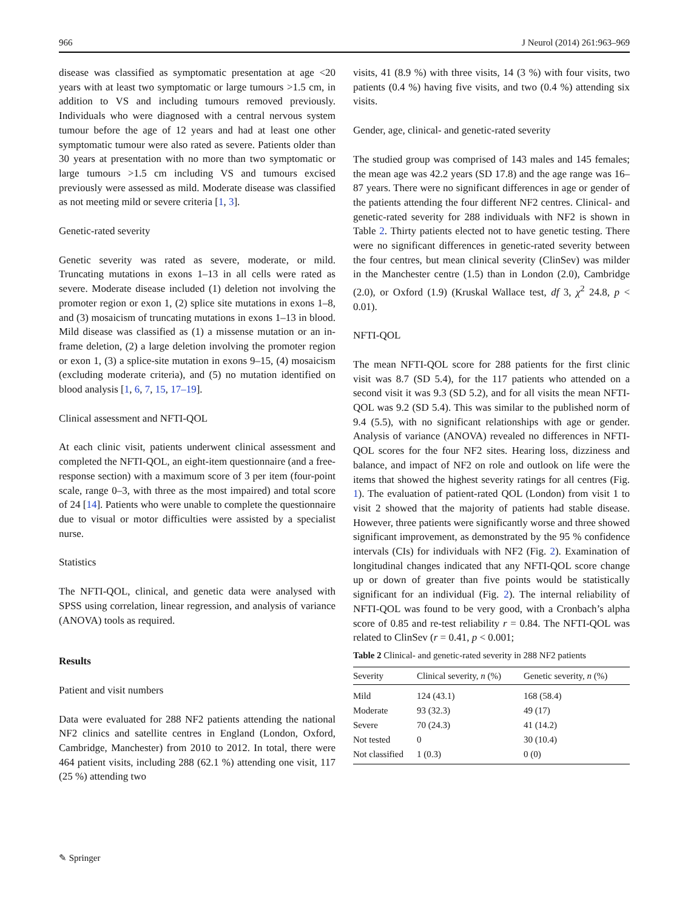966 J Neurol (2014) 261:963–969
disease was classified as symptomatic presentation at age <20 years with at least two symptomatic or large tumours >1.5 cm, in addition to VS and including tumours removed previously. Individuals who were diagnosed with a central nervous system tumour before the age of 12 years and had at least one other symptomatic tumour were also rated as severe. Patients older than 30 years at presentation with no more than two symptomatic or large tumours >1.5 cm including VS and tumours excised previously were assessed as mild. Moderate disease was classified as not meeting mild or severe criteria [1, 3].
Genetic-rated severity
Genetic severity was rated as severe, moderate, or mild. Truncating mutations in exons 1–13 in all cells were rated as severe. Moderate disease included (1) deletion not involving the promoter region or exon 1, (2) splice site mutations in exons 1–8, and (3) mosaicism of truncating mutations in exons 1–13 in blood. Mild disease was classified as (1) a missense mutation or an in-frame deletion, (2) a large deletion involving the promoter region or exon 1, (3) a splice-site mutation in exons 9–15, (4) mosaicism (excluding moderate criteria), and (5) no mutation identified on blood analysis [1, 6, 7, 15, 17–19].
Clinical assessment and NFTI-QOL
At each clinic visit, patients underwent clinical assessment and completed the NFTI-QOL, an eight-item questionnaire (and a free-response section) with a maximum score of 3 per item (four-point scale, range 0–3, with three as the most impaired) and total score of 24 [14]. Patients who were unable to complete the questionnaire due to visual or motor difficulties were assisted by a specialist nurse.
Statistics
The NFTI-QOL, clinical, and genetic data were analysed with SPSS using correlation, linear regression, and analysis of variance (ANOVA) tools as required.
Results
Patient and visit numbers
Data were evaluated for 288 NF2 patients attending the national NF2 clinics and satellite centres in England (London, Oxford, Cambridge, Manchester) from 2010 to 2012. In total, there were 464 patient visits, including 288 (62.1 %) attending one visit, 117 (25 %) attending two
visits, 41 (8.9 %) with three visits, 14 (3 %) with four visits, two patients (0.4 %) having five visits, and two (0.4 %) attending six visits.
Gender, age, clinical- and genetic-rated severity
The studied group was comprised of 143 males and 145 females; the mean age was 42.2 years (SD 17.8) and the age range was 16–87 years. There were no significant differences in age or gender of the patients attending the four different NF2 centres. Clinical- and genetic-rated severity for 288 individuals with NF2 is shown in Table 2. Thirty patients elected not to have genetic testing. There were no significant differences in genetic-rated severity between the four centres, but mean clinical severity (ClinSev) was milder in the Manchester centre (1.5) than in London (2.0), Cambridge (2.0), or Oxford (1.9) (Kruskal Wallace test, df 3, χ<sup>2</sup> 24.8, p < 0.01).
NFTI-QOL
The mean NFTI-QOL score for 288 patients for the first clinic visit was 8.7 (SD 5.4), for the 117 patients who attended on a second visit it was 9.3 (SD 5.2), and for all visits the mean NFTI-QOL was 9.2 (SD 5.4). This was similar to the published norm of 9.4 (5.5), with no significant relationships with age or gender. Analysis of variance (ANOVA) revealed no differences in NFTI-QOL scores for the four NF2 sites. Hearing loss, dizziness and balance, and impact of NF2 on role and outlook on life were the items that showed the highest severity ratings for all centres (Fig. 1). The evaluation of patient-rated QOL (London) from visit 1 to visit 2 showed that the majority of patients had stable disease. However, three patients were significantly worse and three showed significant improvement, as demonstrated by the 95 % confidence intervals (CIs) for individuals with NF2 (Fig. 2). Examination of longitudinal changes indicated that any NFTI-QOL score change up or down of greater than five points would be statistically significant for an individual (Fig. 2). The internal reliability of NFTI-QOL was found to be very good, with a Cronbach’s alpha score of 0.85 and re-test reliability r = 0.84. The NFTI-QOL was related to ClinSev (r = 0.41, p < 0.001;
Table 2 Clinical- and genetic-rated severity in 288 NF2 patients
| Severity | Clinical severity, n (%) | Genetic severity, n (%) |
| --- | --- | --- |
| Mild | 124 (43.1) | 168 (58.4) |
| Moderate | 93 (32.3) | 49 (17) |
| Severe | 70 (24.3) | 41 (14.2) |
| Not tested | 0 | 30 (10.4) |
| Not classified | 1 (0.3) | 0 (0) |
✎ Springer